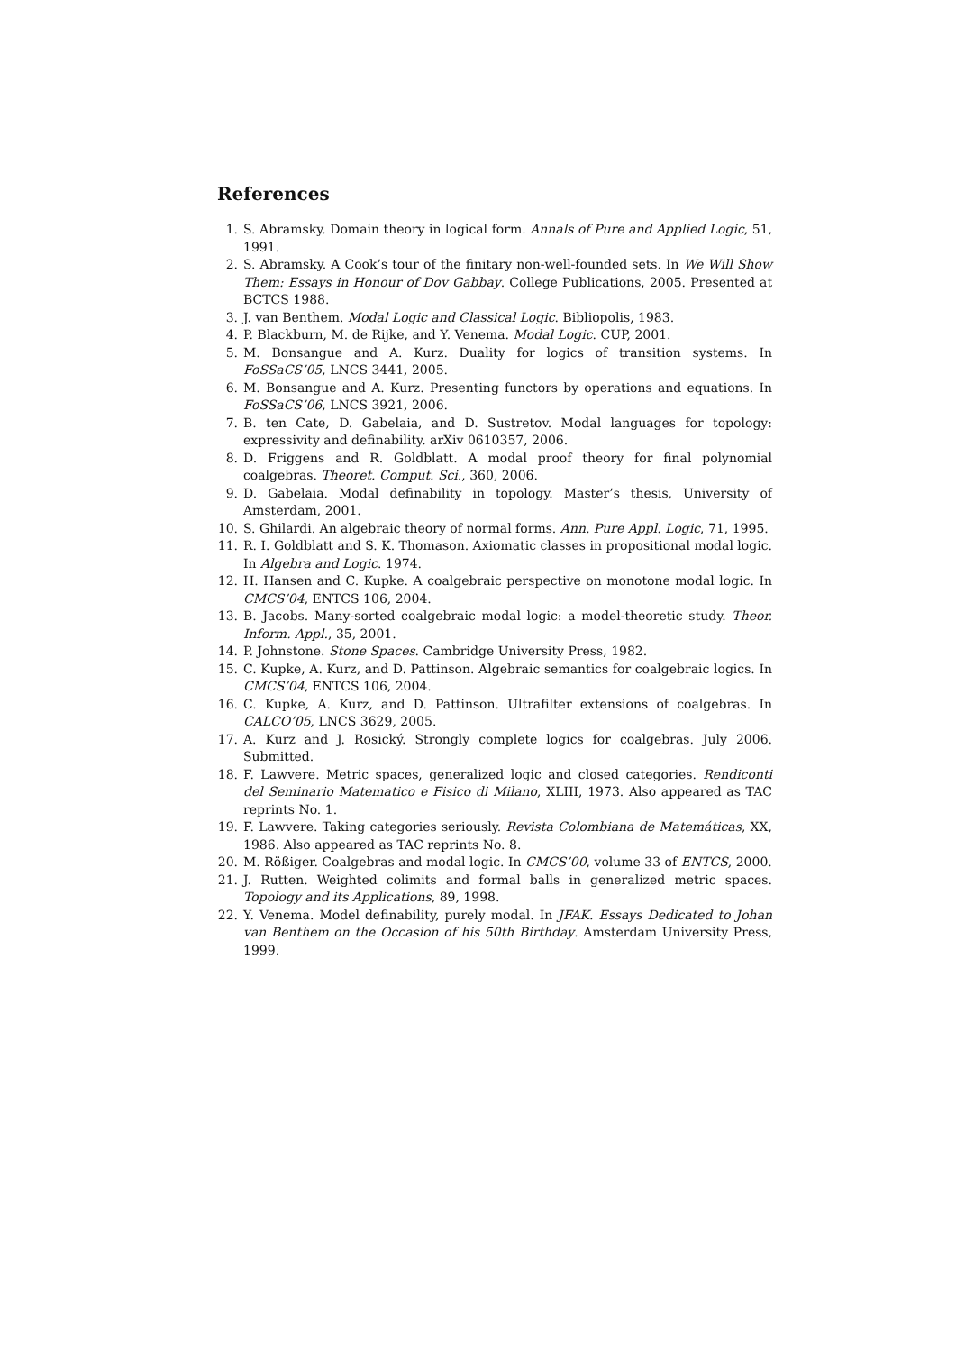References
1. S. Abramsky. Domain theory in logical form. Annals of Pure and Applied Logic, 51, 1991.
2. S. Abramsky. A Cook’s tour of the finitary non-well-founded sets. In We Will Show Them: Essays in Honour of Dov Gabbay. College Publications, 2005. Presented at BCTCS 1988.
3. J. van Benthem. Modal Logic and Classical Logic. Bibliopolis, 1983.
4. P. Blackburn, M. de Rijke, and Y. Venema. Modal Logic. CUP, 2001.
5. M. Bonsangue and A. Kurz. Duality for logics of transition systems. In FoSSaCS’05, LNCS 3441, 2005.
6. M. Bonsangue and A. Kurz. Presenting functors by operations and equations. In FoSSaCS’06, LNCS 3921, 2006.
7. B. ten Cate, D. Gabelaia, and D. Sustretov. Modal languages for topology: expressivity and definability. arXiv 0610357, 2006.
8. D. Friggens and R. Goldblatt. A modal proof theory for final polynomial coalgebras. Theoret. Comput. Sci., 360, 2006.
9. D. Gabelaia. Modal definability in topology. Master’s thesis, University of Amsterdam, 2001.
10. S. Ghilardi. An algebraic theory of normal forms. Ann. Pure Appl. Logic, 71, 1995.
11. R. I. Goldblatt and S. K. Thomason. Axiomatic classes in propositional modal logic. In Algebra and Logic. 1974.
12. H. Hansen and C. Kupke. A coalgebraic perspective on monotone modal logic. In CMCS’04, ENTCS 106, 2004.
13. B. Jacobs. Many-sorted coalgebraic modal logic: a model-theoretic study. Theor. Inform. Appl., 35, 2001.
14. P. Johnstone. Stone Spaces. Cambridge University Press, 1982.
15. C. Kupke, A. Kurz, and D. Pattinson. Algebraic semantics for coalgebraic logics. In CMCS’04, ENTCS 106, 2004.
16. C. Kupke, A. Kurz, and D. Pattinson. Ultrafilter extensions of coalgebras. In CALCO’05, LNCS 3629, 2005.
17. A. Kurz and J. Rosický. Strongly complete logics for coalgebras. July 2006. Submitted.
18. F. Lawvere. Metric spaces, generalized logic and closed categories. Rendiconti del Seminario Matematico e Fisico di Milano, XLIII, 1973. Also appeared as TAC reprints No. 1.
19. F. Lawvere. Taking categories seriously. Revista Colombiana de Matemáticas, XX, 1986. Also appeared as TAC reprints No. 8.
20. M. Rößiger. Coalgebras and modal logic. In CMCS’00, volume 33 of ENTCS, 2000.
21. J. Rutten. Weighted colimits and formal balls in generalized metric spaces. Topology and its Applications, 89, 1998.
22. Y. Venema. Model definability, purely modal. In JFAK. Essays Dedicated to Johan van Benthem on the Occasion of his 50th Birthday. Amsterdam University Press, 1999.